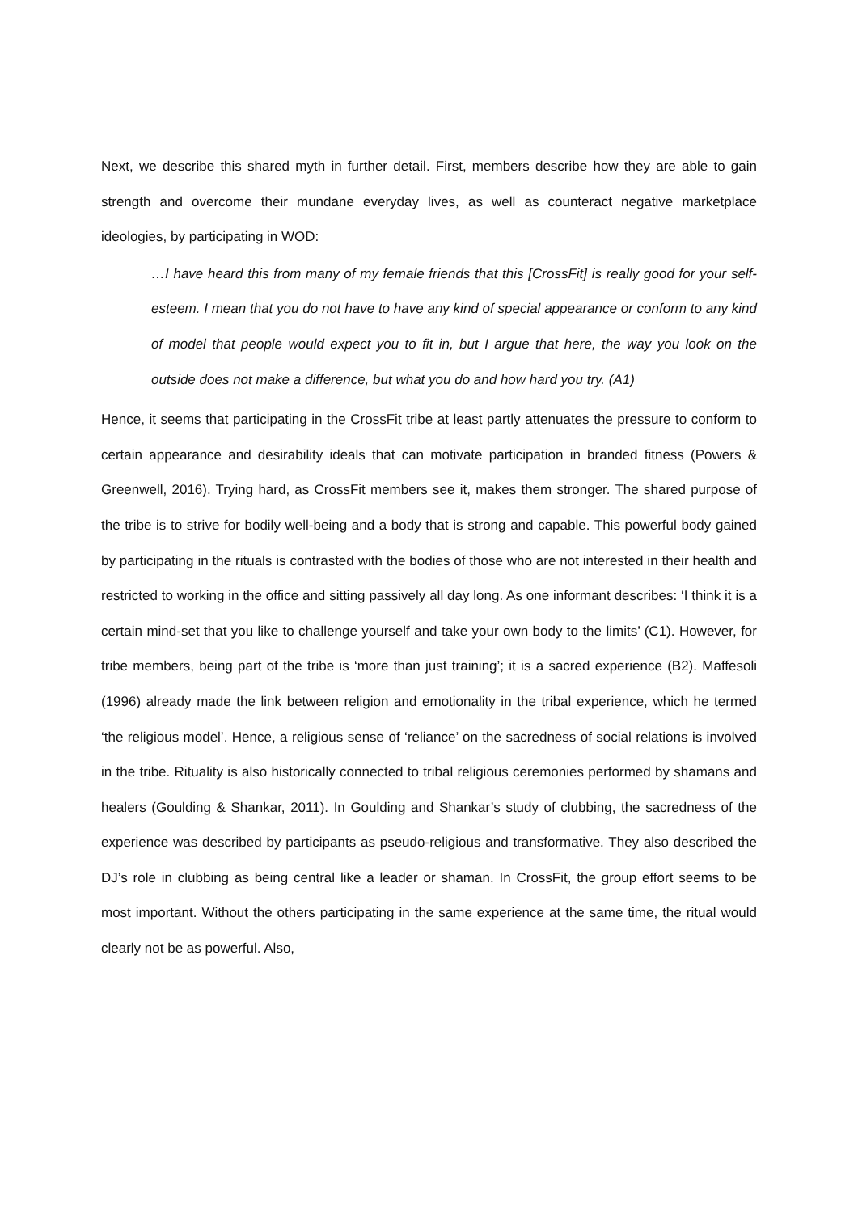Next, we describe this shared myth in further detail. First, members describe how they are able to gain strength and overcome their mundane everyday lives, as well as counteract negative marketplace ideologies, by participating in WOD:
…I have heard this from many of my female friends that this [CrossFit] is really good for your self-esteem. I mean that you do not have to have any kind of special appearance or conform to any kind of model that people would expect you to fit in, but I argue that here, the way you look on the outside does not make a difference, but what you do and how hard you try. (A1)
Hence, it seems that participating in the CrossFit tribe at least partly attenuates the pressure to conform to certain appearance and desirability ideals that can motivate participation in branded fitness (Powers & Greenwell, 2016). Trying hard, as CrossFit members see it, makes them stronger. The shared purpose of the tribe is to strive for bodily well-being and a body that is strong and capable. This powerful body gained by participating in the rituals is contrasted with the bodies of those who are not interested in their health and restricted to working in the office and sitting passively all day long. As one informant describes: ‘I think it is a certain mind-set that you like to challenge yourself and take your own body to the limits’ (C1). However, for tribe members, being part of the tribe is ‘more than just training’; it is a sacred experience (B2). Maffesoli (1996) already made the link between religion and emotionality in the tribal experience, which he termed ‘the religious model’. Hence, a religious sense of ‘reliance’ on the sacredness of social relations is involved in the tribe. Rituality is also historically connected to tribal religious ceremonies performed by shamans and healers (Goulding & Shankar, 2011). In Goulding and Shankar’s study of clubbing, the sacredness of the experience was described by participants as pseudo-religious and transformative. They also described the DJ’s role in clubbing as being central like a leader or shaman. In CrossFit, the group effort seems to be most important. Without the others participating in the same experience at the same time, the ritual would clearly not be as powerful. Also,